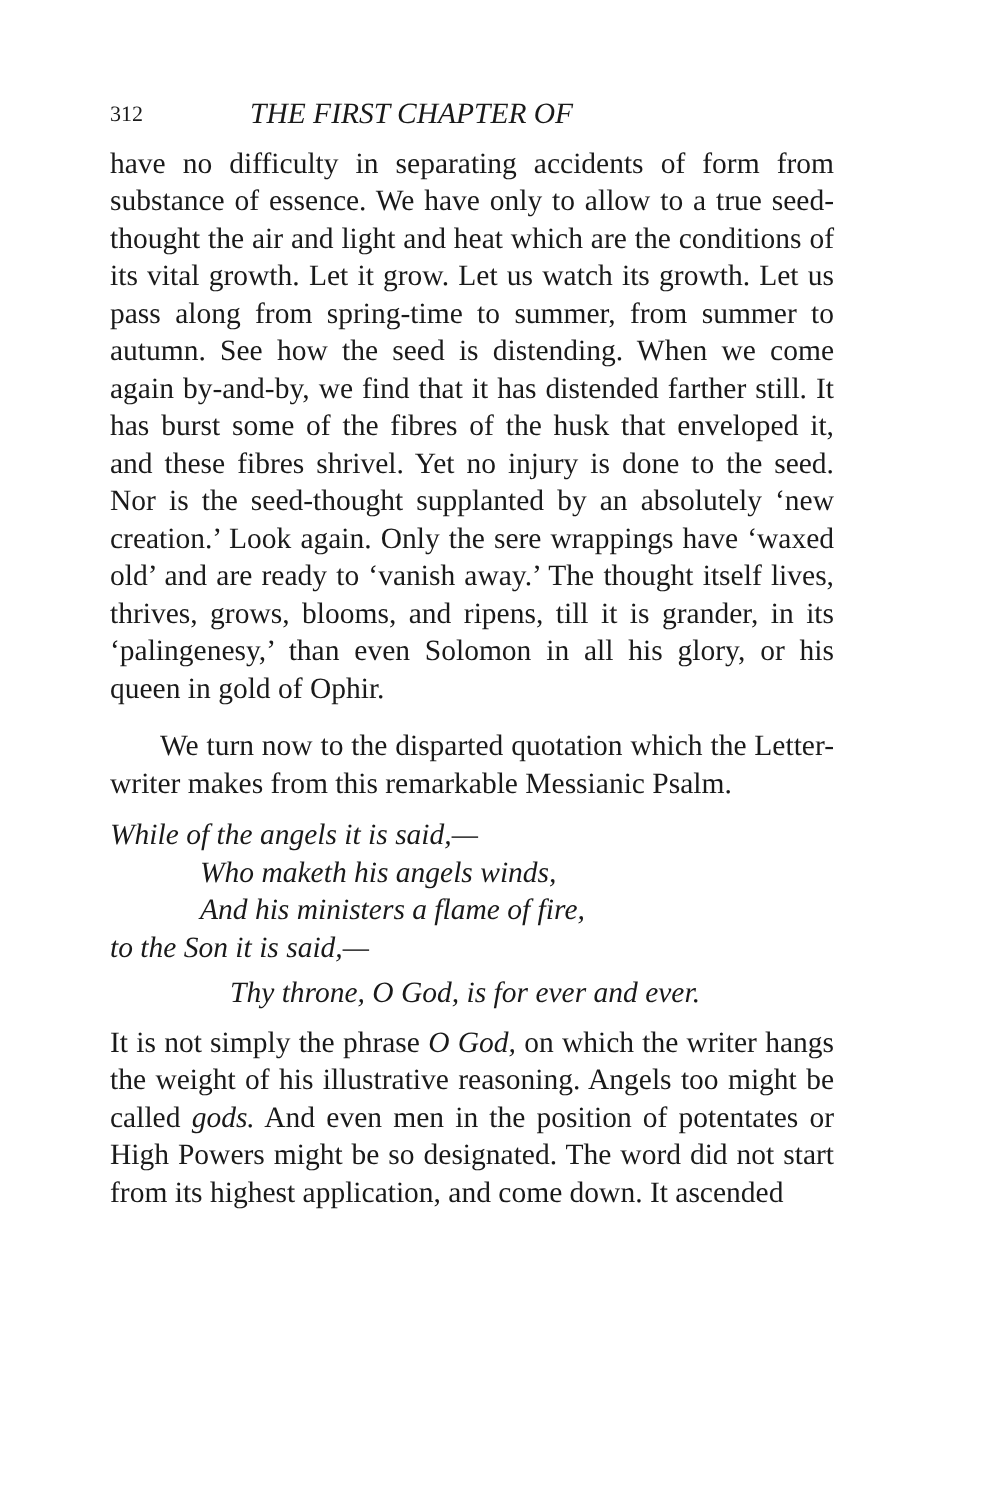312 THE FIRST CHAPTER OF
have no difficulty in separating accidents of form from substance of essence. We have only to allow to a true seed-thought the air and light and heat which are the conditions of its vital growth. Let it grow. Let us watch its growth. Let us pass along from spring-time to summer, from summer to autumn. See how the seed is distending. When we come again by-and-by, we find that it has distended farther still. It has burst some of the fibres of the husk that enveloped it, and these fibres shrivel. Yet no injury is done to the seed. Nor is the seed-thought supplanted by an absolutely ‘new creation.’ Look again. Only the sere wrappings have ‘waxed old’ and are ready to ‘vanish away.’ The thought itself lives, thrives, grows, blooms, and ripens, till it is grander, in its ‘palingenesy,’ than even Solomon in all his glory, or his queen in gold of Ophir.
We turn now to the disparted quotation which the Letter-writer makes from this remarkable Messianic Psalm.
While of the angels it is said,—
Who maketh his angels winds,
And his ministers a flame of fire,
to the Son it is said,—
Thy throne, O God, is for ever and ever.
It is not simply the phrase O God, on which the writer hangs the weight of his illustrative reasoning. Angels too might be called gods. And even men in the position of potentates or High Powers might be so designated. The word did not start from its highest application, and come down. It ascended